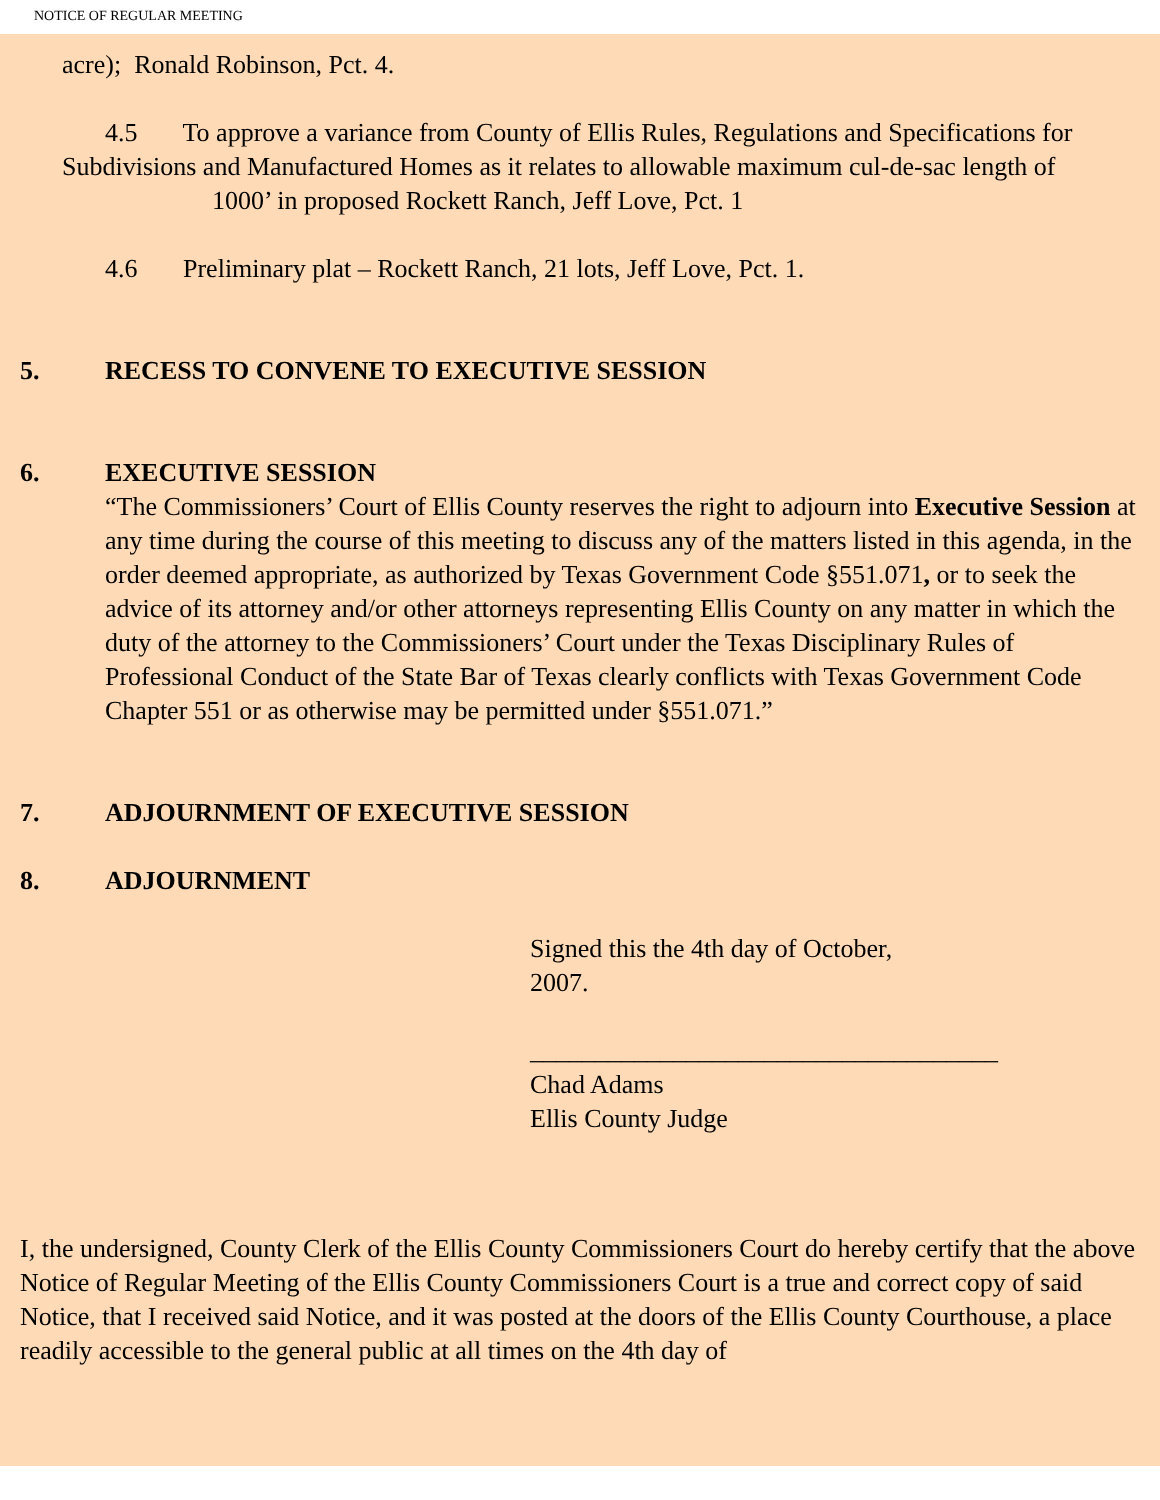NOTICE OF REGULAR MEETING
acre); Ronald Robinson, Pct. 4.
4.5 To approve a variance from County of Ellis Rules, Regulations and Specifications for Subdivisions and Manufactured Homes as it relates to allowable maximum cul-de-sac length of 1000’ in proposed Rockett Ranch, Jeff Love, Pct. 1
4.6 Preliminary plat – Rockett Ranch, 21 lots, Jeff Love, Pct. 1.
5. RECESS TO CONVENE TO EXECUTIVE SESSION
6. EXECUTIVE SESSION
“The Commissioners’ Court of Ellis County reserves the right to adjourn into Executive Session at any time during the course of this meeting to discuss any of the matters listed in this agenda, in the order deemed appropriate, as authorized by Texas Government Code §551.071, or to seek the advice of its attorney and/or other attorneys representing Ellis County on any matter in which the duty of the attorney to the Commissioners’ Court under the Texas Disciplinary Rules of Professional Conduct of the State Bar of Texas clearly conflicts with Texas Government Code Chapter 551 or as otherwise may be permitted under §551.071.”
7. ADJOURNMENT OF EXECUTIVE SESSION
8. ADJOURNMENT
Signed this the 4th day of October, 2007.
____________________________________
Chad Adams
Ellis County Judge
I, the undersigned, County Clerk of the Ellis County Commissioners Court do hereby certify that the above Notice of Regular Meeting of the Ellis County Commissioners Court is a true and correct copy of said Notice, that I received said Notice, and it was posted at the doors of the Ellis County Courthouse, a place readily accessible to the general public at all times on the 4th day of